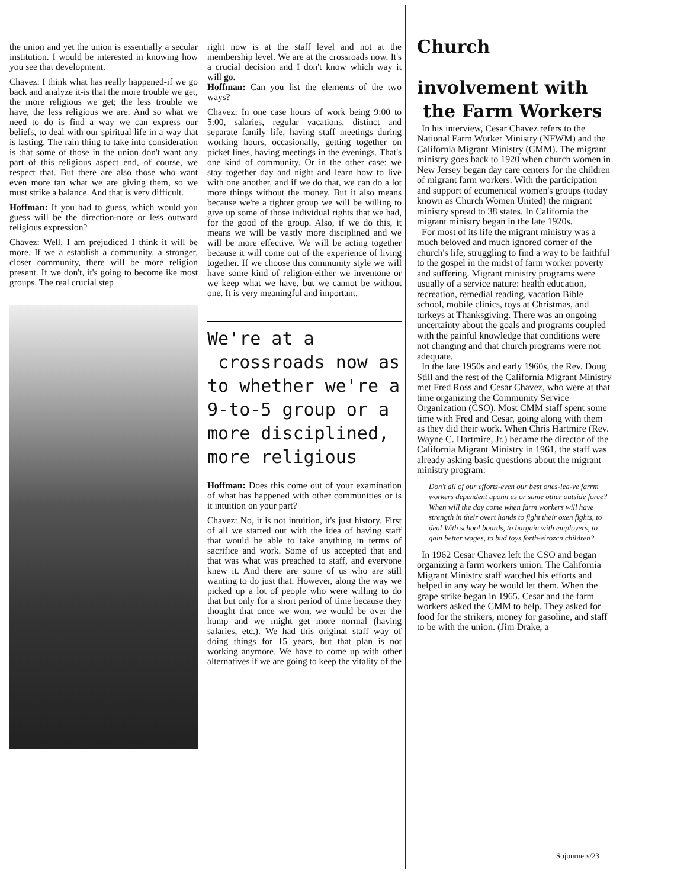the union and yet the union is essentially a secular institution. I would be interested in knowing how you see that development.
Chavez: I think what has really happened-if we go back and analyze it-is that the more trouble we get, the more religious we get; the less trouble we have, the less religious we are. And so what we need to do is find a way we can express our beliefs, to deal with our spiritual life in a way that is lasting. The rain thing to take into consideration is :hat some of those in the union don't want any part of this religious aspect end, of course, we respect that. But there are also those who want even more tan what we are giving them, so we must strike a balance. And that is very difficult.
Hoffman: If you had to guess, which would you guess will be the direction-nore or less outward religious expression?
Chavez: Well, I am prejudiced I think it will be more. If we a establish a community, a stronger, closer community, there will be more religion present. If we don't, it's going to become ike most groups. The real crucial step
right now is at the staff level and not at the membership level. We are at the crossroads now. It's a crucial decision and I don't know which way it will go.
Hoffman: Can you list the elements of the two ways?
Chavez: In one case hours of work being 9:00 to 5:00, salaries, regular vacations, distinct and separate family life, having staff meetings during working hours, occasionally, getting together on picket lines, having meetings in the evenings. That's one kind of community. Or in the other case: we stay together day and night and learn how to live with one another, and if we do that, we can do a lot more things without the money. But it also means because we're a tighter group we will be willing to give up some of those individual rights that we had, for the good of the group. Also, if we do this, it means we will be vastly more disciplined and we will be more effective. We will be acting together because it will come out of the experience of living together. If we choose this community style we will have some kind of religion-either we inventone or we keep what we have, but we cannot be without one. It is very meaningful and important.
We're at a
crossroads now as to whether we're a 9-to-5 group or a more disciplined, more religious
Hoffman: Does this come out of your examination of what has happened with other communities or is it intuition on your part?
Chavez: No, it is not intuition, it's just history. First of all we started out with the idea of having staff that would be able to take anything in terms of sacrifice and work. Some of us accepted that and that was what was preached to staff, and everyone knew it. And there are some of us who are still wanting to do just that. However, along the way we picked up a lot of people who were willing to do that but only for a short period of time because they thought that once we won, we would be over the hump and we might get more normal (having salaries, etc.). We had this original staff way of doing things for 15 years, but that plan is not working anymore. We have to come up with other alternatives if we are going to keep the vitality of the
Church
involvement with
the Farm Workers
In his interview, Cesar Chavez refers to the National Farm Worker Ministry (NFWM) and the California Migrant Ministry (CMM). The migrant ministry goes back to 1920 when church women in New Jersey began day care centers for the children of migrant farm workers. With the participation and support of ecumenical women's groups (today known as Church Women United) the migrant ministry spread to 38 states. In California the migrant ministry began in the late 1920s.
For most of its life the migrant ministry was a much beloved and much ignored corner of the church's life, struggling to find a way to be faithful to the gospel in the midst of farm worker poverty and suffering. Migrant ministry programs were usually of a service nature: health education, recreation, remedial reading, vacation Bible school, mobile clinics, toys at Christmas, and turkeys at Thanksgiving. There was an ongoing uncertainty about the goals and programs coupled with the painful knowledge that conditions were not changing and that church programs were not adequate.
In the late 1950s and early 1960s, the Rev. Doug Still and the rest of the California Migrant Ministry met Fred Ross and Cesar Chavez, who were at that time organizing the Community Service Organization (CSO). Most CMM staff spent some time with Fred and Cesar, going along with them as they did their work. When Chris Hartmire (Rev. Wayne C. Hartmire, Jr.) became the director of the California Migrant Ministry in 1961, the staff was already asking basic questions about the migrant ministry program:
Don't all of our efforts-even our best ones-lea-ve farrm workers dependent uponn us or same other outside force? When will the day come when farm workers will have strength in their overt hands to fight their oxen fights, to deal With school boards, to bargain with employers, to gain better wages, to bud toys forth-eirozcn children?
In 1962 Cesar Chavez left the CSO and began organizing a farm workers union. The California Migrant Ministry staff watched his efforts and helped in any way he would let them. When the grape strike began in 1965. Cesar and the farm workers asked the CMM to help. They asked for food for the strikers, money for gasoline, and staff to be with the union. (Jim Drake, a
Sojourners/23